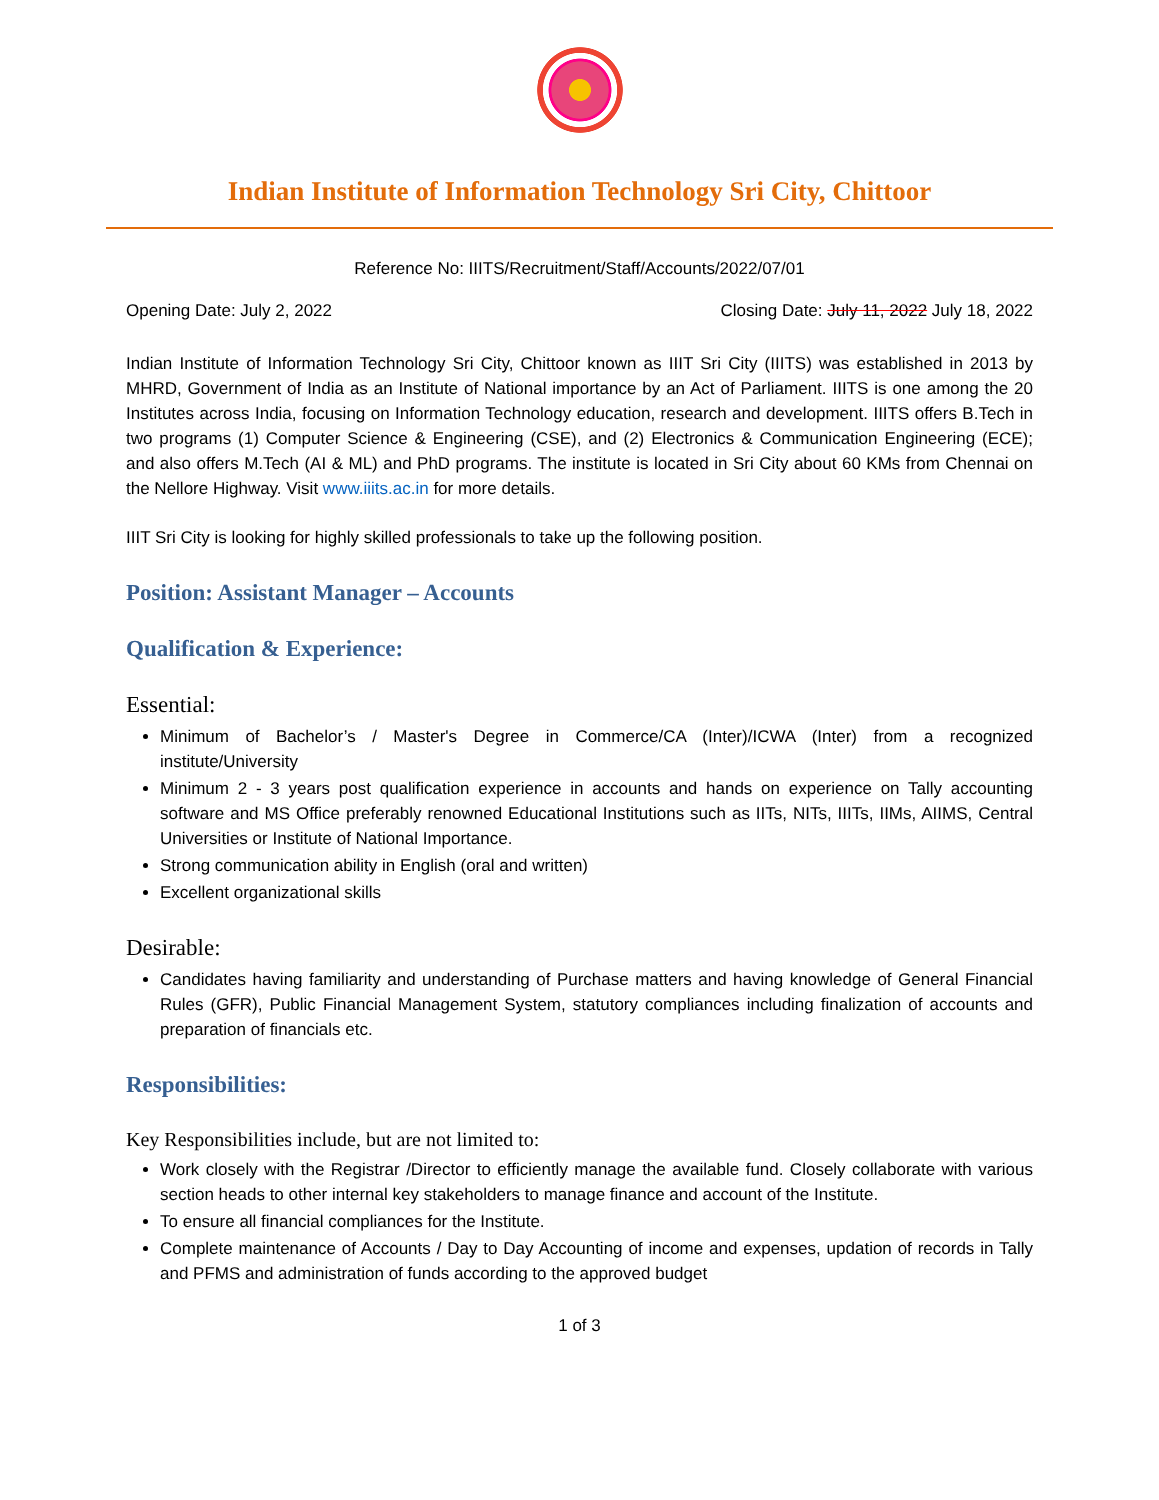Indian Institute of Information Technology Sri City, Chittoor
Reference No: IIITS/Recruitment/Staff/Accounts/2022/07/01
Opening Date: July 2, 2022 Closing Date: July 11, 2022 July 18, 2022
Indian Institute of Information Technology Sri City, Chittoor known as IIIT Sri City (IIITS) was established in 2013 by MHRD, Government of India as an Institute of National importance by an Act of Parliament. IIITS is one among the 20 Institutes across India, focusing on Information Technology education, research and development. IIITS offers B.Tech in two programs (1) Computer Science & Engineering (CSE), and (2) Electronics & Communication Engineering (ECE); and also offers M.Tech (AI & ML) and PhD programs. The institute is located in Sri City about 60 KMs from Chennai on the Nellore Highway. Visit www.iiits.ac.in for more details.
IIIT Sri City is looking for highly skilled professionals to take up the following position.
Position: Assistant Manager – Accounts
Qualification & Experience:
Essential:
Minimum of Bachelor’s / Master's Degree in Commerce/CA (Inter)/ICWA (Inter) from a recognized institute/University
Minimum 2 - 3 years post qualification experience in accounts and hands on experience on Tally accounting software and MS Office preferably renowned Educational Institutions such as IITs, NITs, IIITs, IIMs, AIIMS, Central Universities or Institute of National Importance.
Strong communication ability in English (oral and written)
Excellent organizational skills
Desirable:
Candidates having familiarity and understanding of Purchase matters and having knowledge of General Financial Rules (GFR), Public Financial Management System, statutory compliances including finalization of accounts and preparation of financials etc.
Responsibilities:
Key Responsibilities include, but are not limited to:
Work closely with the Registrar /Director to efficiently manage the available fund. Closely collaborate with various section heads to other internal key stakeholders to manage finance and account of the Institute.
To ensure all financial compliances for the Institute.
Complete maintenance of Accounts / Day to Day Accounting of income and expenses, updation of records in Tally and PFMS and administration of funds according to the approved budget
1 of 3